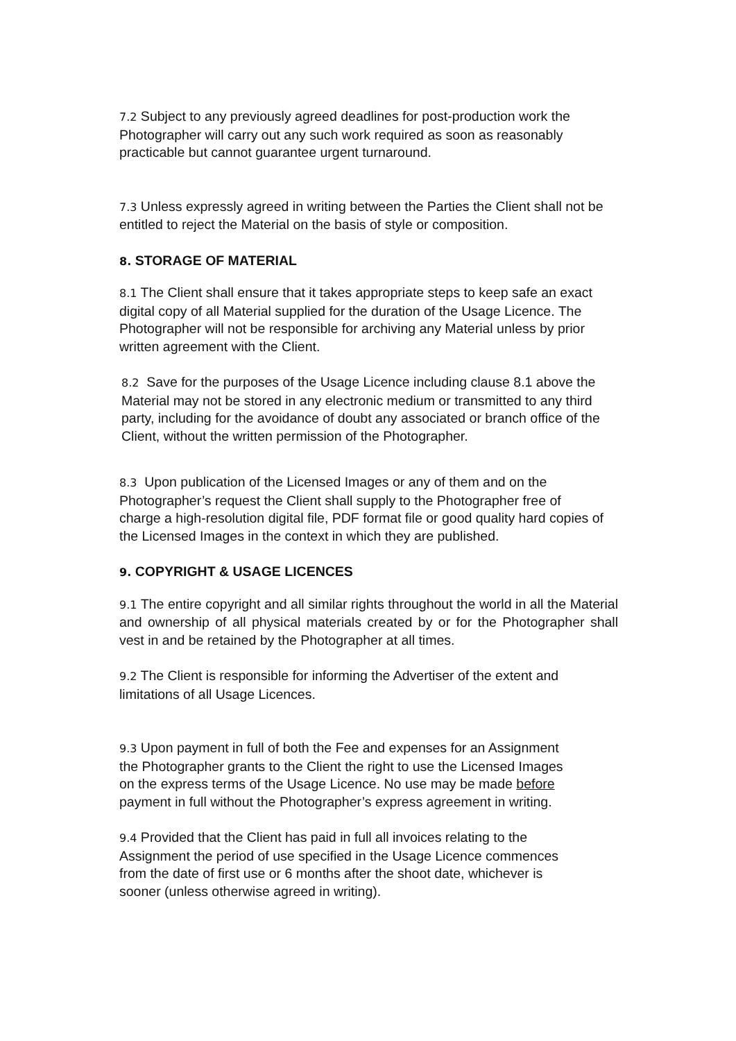7.2 Subject to any previously agreed deadlines for post-production work the Photographer will carry out any such work required as soon as reasonably practicable but cannot guarantee urgent turnaround.
7.3 Unless expressly agreed in writing between the Parties the Client shall not be entitled to reject the Material on the basis of style or composition.
8. STORAGE OF MATERIAL
8.1 The Client shall ensure that it takes appropriate steps to keep safe an exact digital copy of all Material supplied for the duration of the Usage Licence. The Photographer will not be responsible for archiving any Material unless by prior written agreement with the Client.
8.2 Save for the purposes of the Usage Licence including clause 8.1 above the Material may not be stored in any electronic medium or transmitted to any third party, including for the avoidance of doubt any associated or branch office of the Client, without the written permission of the Photographer.
8.3 Upon publication of the Licensed Images or any of them and on the Photographer’s request the Client shall supply to the Photographer free of charge a high-resolution digital file, PDF format file or good quality hard copies of the Licensed Images in the context in which they are published.
9. COPYRIGHT & USAGE LICENCES
9.1 The entire copyright and all similar rights throughout the world in all the Material and ownership of all physical materials created by or for the Photographer shall vest in and be retained by the Photographer at all times.
9.2 The Client is responsible for informing the Advertiser of the extent and limitations of all Usage Licences.
9.3 Upon payment in full of both the Fee and expenses for an Assignment the Photographer grants to the Client the right to use the Licensed Images on the express terms of the Usage Licence. No use may be made before payment in full without the Photographer’s express agreement in writing.
9.4 Provided that the Client has paid in full all invoices relating to the Assignment the period of use specified in the Usage Licence commences from the date of first use or 6 months after the shoot date, whichever is sooner (unless otherwise agreed in writing).